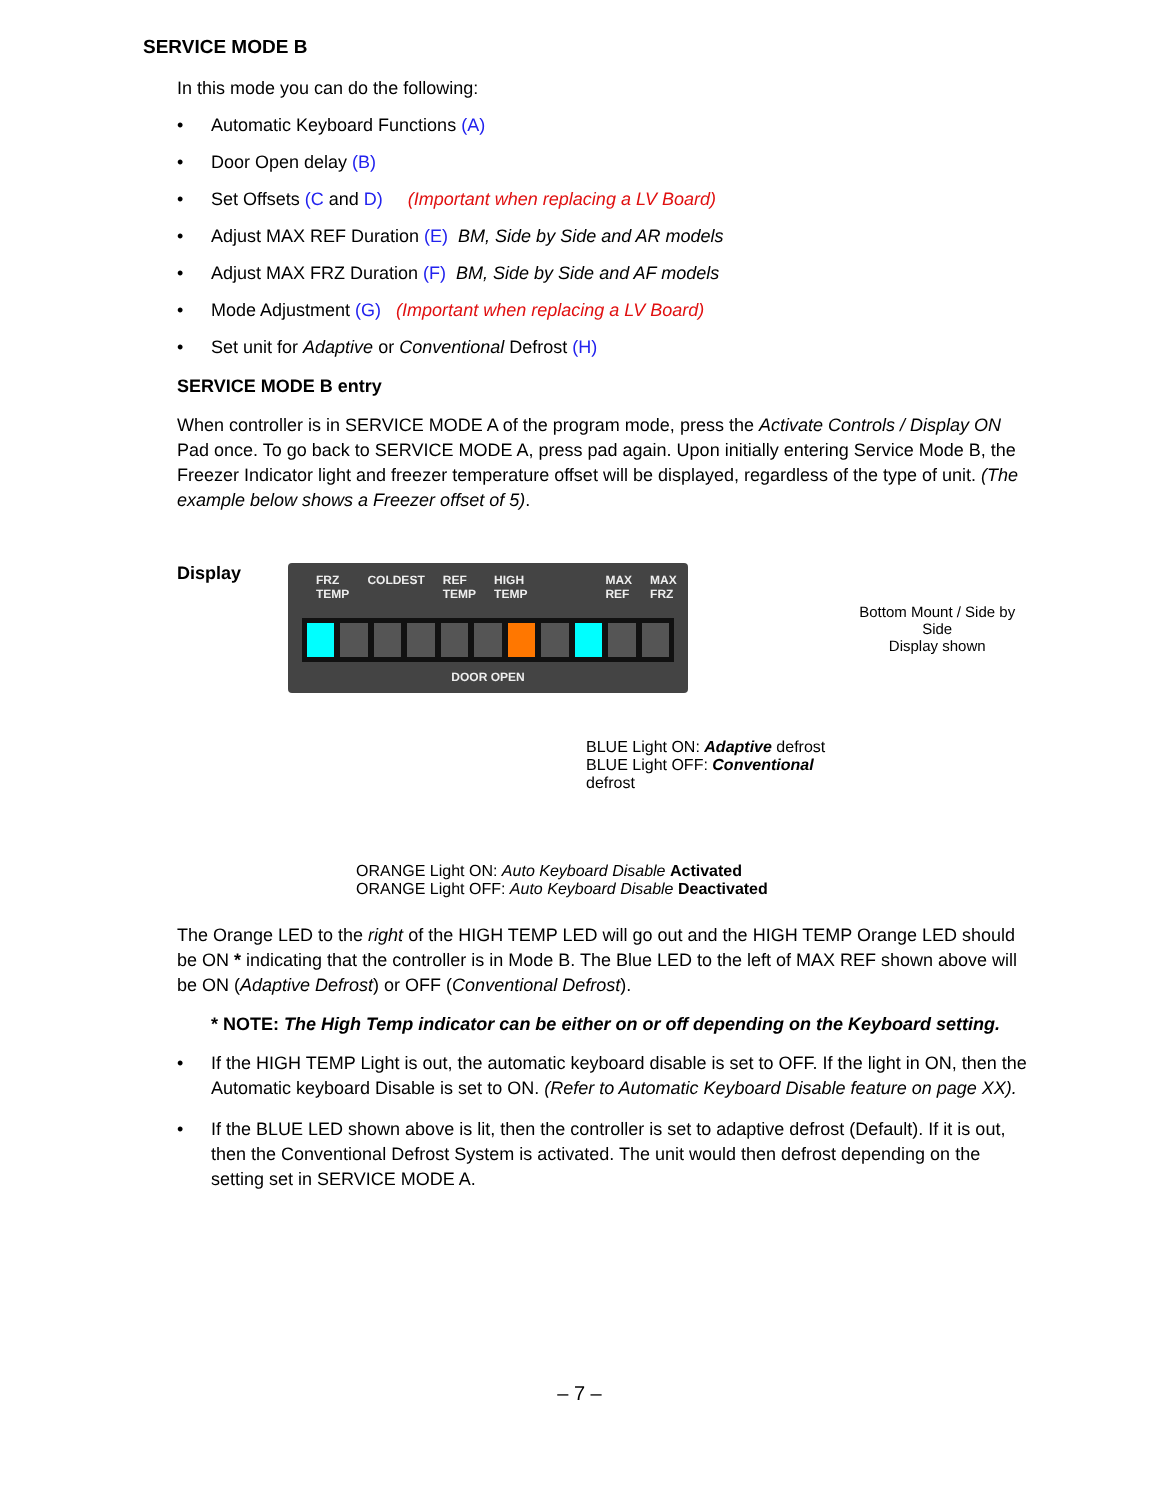SERVICE MODE B
In this mode you can do the following:
• Automatic Keyboard Functions (A)
• Door Open delay (B)
• Set Offsets (C and D) (Important when replacing a LV Board)
• Adjust MAX REF Duration (E) BM, Side by Side and AR models
• Adjust MAX FRZ Duration (F) BM, Side by Side and AF models
• Mode Adjustment (G) (Important when replacing a LV Board)
• Set unit for Adaptive or Conventional Defrost (H)
SERVICE MODE B entry
When controller is in SERVICE MODE A of the program mode, press the Activate Controls / Display ON Pad once. To go back to SERVICE MODE A, press pad again. Upon initially entering Service Mode B, the Freezer Indicator light and freezer temperature offset will be displayed, regardless of the type of unit. (The example below shows a Freezer offset of 5).
Display
FRZ
TEMP COLDEST REF
TEMP HIGH
TEMP MAX
REF MAX
FRZ
DOOR OPEN
BLUE Light ON: Adaptive defrost
BLUE Light OFF: Conventional defrost
ORANGE Light ON: Auto Keyboard Disable Activated
ORANGE Light OFF: Auto Keyboard Disable Deactivated
Bottom Mount / Side by Side
Display shown
The Orange LED to the right of the HIGH TEMP LED will go out and the HIGH TEMP Orange LED should be ON * indicating that the controller is in Mode B. The Blue LED to the left of MAX REF shown above will be ON (Adaptive Defrost) or OFF (Conventional Defrost).
* NOTE: The High Temp indicator can be either on or off depending on the Keyboard setting.
• If the HIGH TEMP Light is out, the automatic keyboard disable is set to OFF. If the light in ON, then the Automatic keyboard Disable is set to ON. (Refer to Automatic Keyboard Disable feature on page XX).
• If the BLUE LED shown above is lit, then the controller is set to adaptive defrost (Default). If it is out, then the Conventional Defrost System is activated. The unit would then defrost depending on the setting set in SERVICE MODE A.
– 7 –